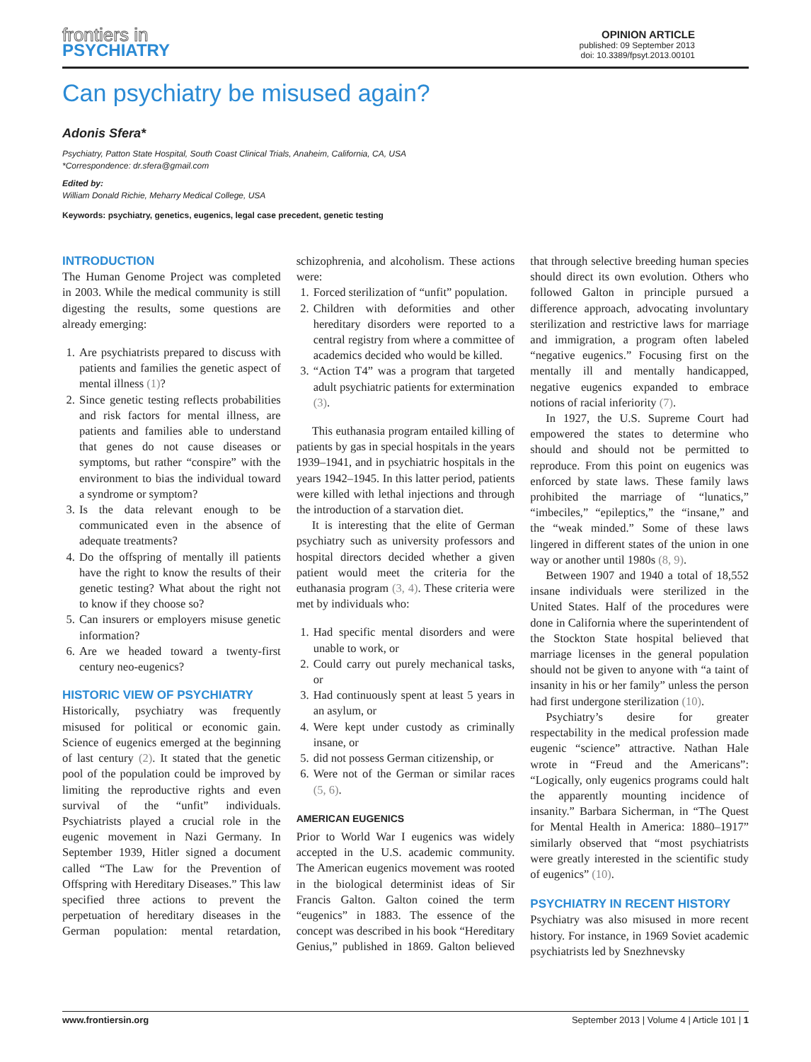frontiers in
PSYCHIATRY
OPINION ARTICLE
published: 09 September 2013
doi: 10.3389/fpsyt.2013.00101
Can psychiatry be misused again?
Adonis Sfera*
Psychiatry, Patton State Hospital, South Coast Clinical Trials, Anaheim, California, CA, USA
*Correspondence: dr.sfera@gmail.com
Edited by:
William Donald Richie, Meharry Medical College, USA
Keywords: psychiatry, genetics, eugenics, legal case precedent, genetic testing
INTRODUCTION
The Human Genome Project was completed in 2003. While the medical community is still digesting the results, some questions are already emerging:
1. Are psychiatrists prepared to discuss with patients and families the genetic aspect of mental illness (1)?
2. Since genetic testing reflects probabilities and risk factors for mental illness, are patients and families able to understand that genes do not cause diseases or symptoms, but rather “conspire” with the environment to bias the individual toward a syndrome or symptom?
3. Is the data relevant enough to be communicated even in the absence of adequate treatments?
4. Do the offspring of mentally ill patients have the right to know the results of their genetic testing? What about the right not to know if they choose so?
5. Can insurers or employers misuse genetic information?
6. Are we headed toward a twenty-first century neo-eugenics?
HISTORIC VIEW OF PSYCHIATRY
Historically, psychiatry was frequently misused for political or economic gain. Science of eugenics emerged at the beginning of last century (2). It stated that the genetic pool of the population could be improved by limiting the reproductive rights and even survival of the “unfit” individuals. Psychiatrists played a crucial role in the eugenic movement in Nazi Germany. In September 1939, Hitler signed a document called “The Law for the Prevention of Offspring with Hereditary Diseases.” This law specified three actions to prevent the perpetuation of hereditary diseases in the German population: mental retardation, schizophrenia, and alcoholism. These actions were:
1. Forced sterilization of “unfit” population.
2. Children with deformities and other hereditary disorders were reported to a central registry from where a committee of academics decided who would be killed.
3. “Action T4” was a program that targeted adult psychiatric patients for extermination (3).
This euthanasia program entailed killing of patients by gas in special hospitals in the years 1939–1941, and in psychiatric hospitals in the years 1942–1945. In this latter period, patients were killed with lethal injections and through the introduction of a starvation diet.
It is interesting that the elite of German psychiatry such as university professors and hospital directors decided whether a given patient would meet the criteria for the euthanasia program (3, 4). These criteria were met by individuals who:
1. Had specific mental disorders and were unable to work, or
2. Could carry out purely mechanical tasks, or
3. Had continuously spent at least 5 years in an asylum, or
4. Were kept under custody as criminally insane, or
5. did not possess German citizenship, or
6. Were not of the German or similar races (5, 6).
AMERICAN EUGENICS
Prior to World War I eugenics was widely accepted in the U.S. academic community. The American eugenics movement was rooted in the biological determinist ideas of Sir Francis Galton. Galton coined the term “eugenics” in 1883. The essence of the concept was described in his book “Hereditary Genius,” published in 1869. Galton believed that through selective breeding human species should direct its own evolution. Others who followed Galton in principle pursued a difference approach, advocating involuntary sterilization and restrictive laws for marriage and immigration, a program often labeled “negative eugenics.” Focusing first on the mentally ill and mentally handicapped, negative eugenics expanded to embrace notions of racial inferiority (7).
In 1927, the U.S. Supreme Court had empowered the states to determine who should and should not be permitted to reproduce. From this point on eugenics was enforced by state laws. These family laws prohibited the marriage of “lunatics,” “imbeciles,” “epileptics,” the “insane,” and the “weak minded.” Some of these laws lingered in different states of the union in one way or another until 1980s (8, 9).
Between 1907 and 1940 a total of 18,552 insane individuals were sterilized in the United States. Half of the procedures were done in California where the superintendent of the Stockton State hospital believed that marriage licenses in the general population should not be given to anyone with “a taint of insanity in his or her family” unless the person had first undergone sterilization (10).
Psychiatry’s desire for greater respectability in the medical profession made eugenic “science” attractive. Nathan Hale wrote in “Freud and the Americans”: “Logically, only eugenics programs could halt the apparently mounting incidence of insanity.” Barbara Sicherman, in “The Quest for Mental Health in America: 1880–1917” similarly observed that “most psychiatrists were greatly interested in the scientific study of eugenics” (10).
PSYCHIATRY IN RECENT HISTORY
Psychiatry was also misused in more recent history. For instance, in 1969 Soviet academic psychiatrists led by Snezhnevsky
www.frontiersin.org September 2013 | Volume 4 | Article 101 | 1